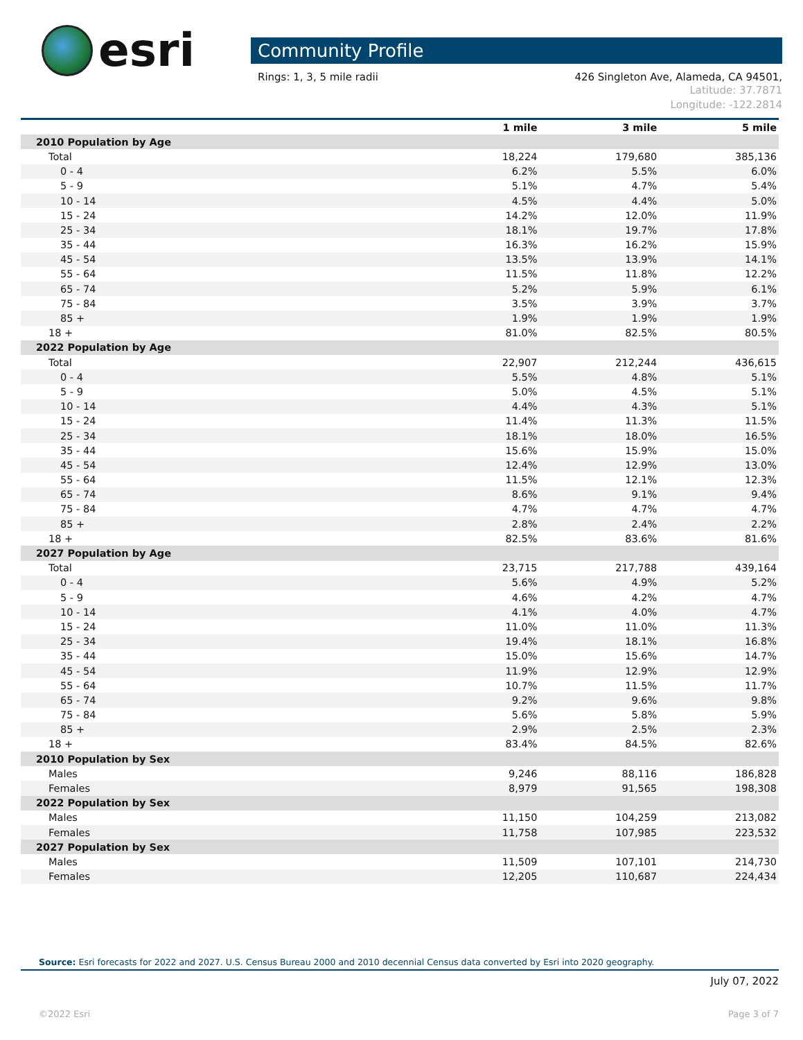esri
Community Profile
Rings: 1, 3, 5 mile radii 426 Singleton Ave, Alameda, CA 94501,
Latitude: 37.7871
Longitude: -122.2814
| | 1 mile | 3 mile | 5 mile |
| --- | --- | --- | --- |
| 2010 Population by Age | | | |
| Total | 18,224 | 179,680 | 385,136 |
| 0 - 4 | 6.2% | 5.5% | 6.0% |
| 5 - 9 | 5.1% | 4.7% | 5.4% |
| 10 - 14 | 4.5% | 4.4% | 5.0% |
| 15 - 24 | 14.2% | 12.0% | 11.9% |
| 25 - 34 | 18.1% | 19.7% | 17.8% |
| 35 - 44 | 16.3% | 16.2% | 15.9% |
| 45 - 54 | 13.5% | 13.9% | 14.1% |
| 55 - 64 | 11.5% | 11.8% | 12.2% |
| 65 - 74 | 5.2% | 5.9% | 6.1% |
| 75 - 84 | 3.5% | 3.9% | 3.7% |
| 85 + | 1.9% | 1.9% | 1.9% |
| 18 + | 81.0% | 82.5% | 80.5% |
| 2022 Population by Age | | | |
| Total | 22,907 | 212,244 | 436,615 |
| 0 - 4 | 5.5% | 4.8% | 5.1% |
| 5 - 9 | 5.0% | 4.5% | 5.1% |
| 10 - 14 | 4.4% | 4.3% | 5.1% |
| 15 - 24 | 11.4% | 11.3% | 11.5% |
| 25 - 34 | 18.1% | 18.0% | 16.5% |
| 35 - 44 | 15.6% | 15.9% | 15.0% |
| 45 - 54 | 12.4% | 12.9% | 13.0% |
| 55 - 64 | 11.5% | 12.1% | 12.3% |
| 65 - 74 | 8.6% | 9.1% | 9.4% |
| 75 - 84 | 4.7% | 4.7% | 4.7% |
| 85 + | 2.8% | 2.4% | 2.2% |
| 18 + | 82.5% | 83.6% | 81.6% |
| 2027 Population by Age | | | |
| Total | 23,715 | 217,788 | 439,164 |
| 0 - 4 | 5.6% | 4.9% | 5.2% |
| 5 - 9 | 4.6% | 4.2% | 4.7% |
| 10 - 14 | 4.1% | 4.0% | 4.7% |
| 15 - 24 | 11.0% | 11.0% | 11.3% |
| 25 - 34 | 19.4% | 18.1% | 16.8% |
| 35 - 44 | 15.0% | 15.6% | 14.7% |
| 45 - 54 | 11.9% | 12.9% | 12.9% |
| 55 - 64 | 10.7% | 11.5% | 11.7% |
| 65 - 74 | 9.2% | 9.6% | 9.8% |
| 75 - 84 | 5.6% | 5.8% | 5.9% |
| 85 + | 2.9% | 2.5% | 2.3% |
| 18 + | 83.4% | 84.5% | 82.6% |
| 2010 Population by Sex | | | |
| Males | 9,246 | 88,116 | 186,828 |
| Females | 8,979 | 91,565 | 198,308 |
| 2022 Population by Sex | | | |
| Males | 11,150 | 104,259 | 213,082 |
| Females | 11,758 | 107,985 | 223,532 |
| 2027 Population by Sex | | | |
| Males | 11,509 | 107,101 | 214,730 |
| Females | 12,205 | 110,687 | 224,434 |
Source: Esri forecasts for 2022 and 2027. U.S. Census Bureau 2000 and 2010 decennial Census data converted by Esri into 2020 geography.
July 07, 2022
©2022 Esri Page 3 of 7